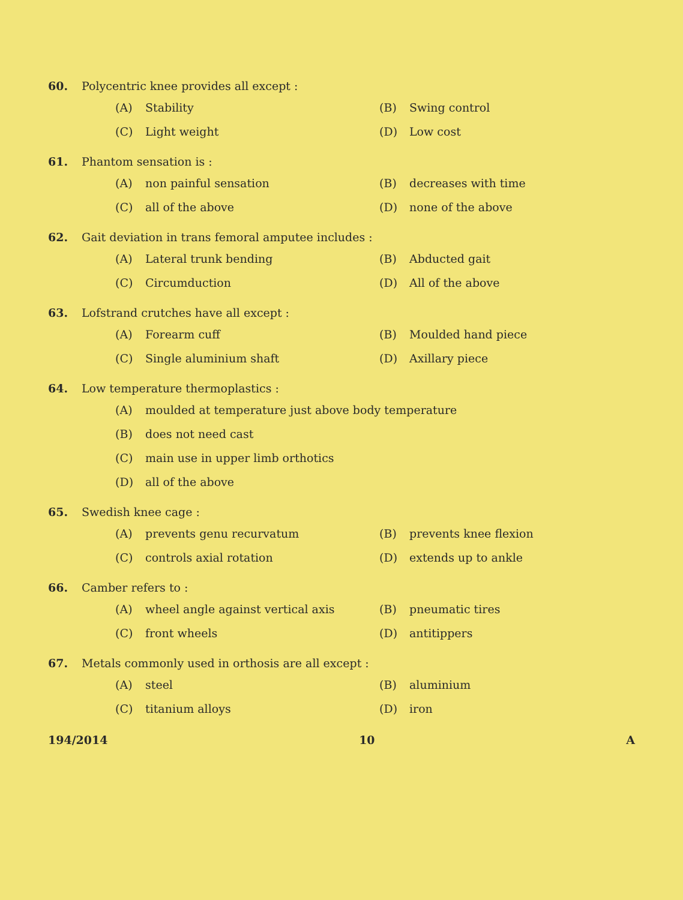60. Polycentric knee provides all except :
(A) Stability
(B) Swing control
(C) Light weight
(D) Low cost
61. Phantom sensation is :
(A) non painful sensation
(B) decreases with time
(C) all of the above
(D) none of the above
62. Gait deviation in trans femoral amputee includes :
(A) Lateral trunk bending
(B) Abducted gait
(C) Circumduction
(D) All of the above
63. Lofstrand crutches have all except :
(A) Forearm cuff
(B) Moulded hand piece
(C) Single aluminium shaft
(D) Axillary piece
64. Low temperature thermoplastics :
(A) moulded at temperature just above body temperature
(B) does not need cast
(C) main use in upper limb orthotics
(D) all of the above
65. Swedish knee cage :
(A) prevents genu recurvatum
(B) prevents knee flexion
(C) controls axial rotation
(D) extends up to ankle
66. Camber refers to :
(A) wheel angle against vertical axis
(B) pneumatic tires
(C) front wheels
(D) antitippers
67. Metals commonly used in orthosis are all except :
(A) steel
(B) aluminium
(C) titanium alloys
(D) iron
194/2014 10 A